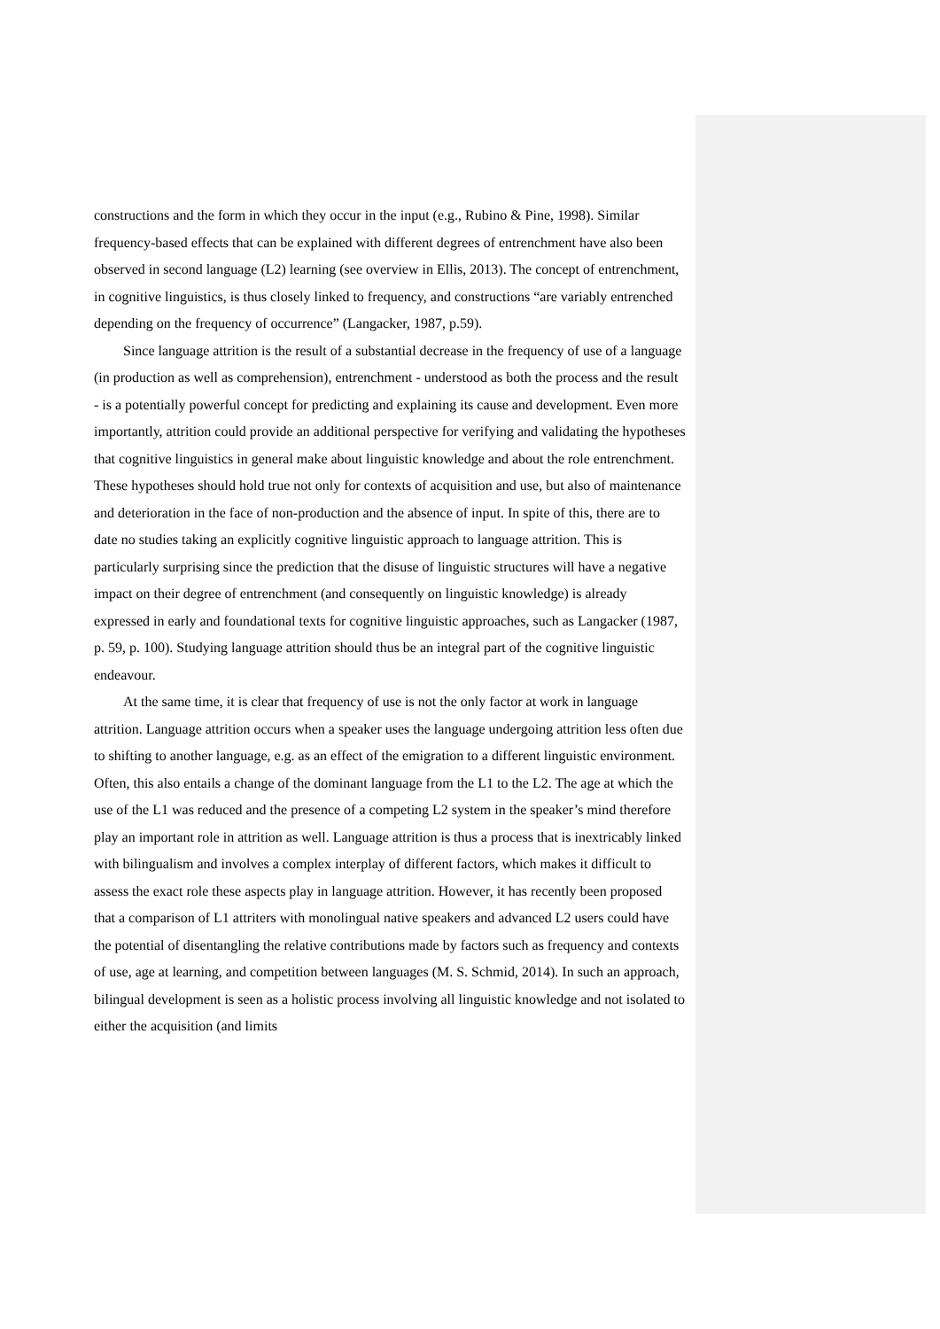constructions and the form in which they occur in the input (e.g., Rubino & Pine, 1998). Similar frequency-based effects that can be explained with different degrees of entrenchment have also been observed in second language (L2) learning (see overview in Ellis, 2013). The concept of entrenchment, in cognitive linguistics, is thus closely linked to frequency, and constructions “are variably entrenched depending on the frequency of occurrence” (Langacker, 1987, p.59).
Since language attrition is the result of a substantial decrease in the frequency of use of a language (in production as well as comprehension), entrenchment - understood as both the process and the result - is a potentially powerful concept for predicting and explaining its cause and development. Even more importantly, attrition could provide an additional perspective for verifying and validating the hypotheses that cognitive linguistics in general make about linguistic knowledge and about the role entrenchment. These hypotheses should hold true not only for contexts of acquisition and use, but also of maintenance and deterioration in the face of non-production and the absence of input. In spite of this, there are to date no studies taking an explicitly cognitive linguistic approach to language attrition. This is particularly surprising since the prediction that the disuse of linguistic structures will have a negative impact on their degree of entrenchment (and consequently on linguistic knowledge) is already expressed in early and foundational texts for cognitive linguistic approaches, such as Langacker (1987, p. 59, p. 100). Studying language attrition should thus be an integral part of the cognitive linguistic endeavour.
At the same time, it is clear that frequency of use is not the only factor at work in language attrition. Language attrition occurs when a speaker uses the language undergoing attrition less often due to shifting to another language, e.g. as an effect of the emigration to a different linguistic environment. Often, this also entails a change of the dominant language from the L1 to the L2. The age at which the use of the L1 was reduced and the presence of a competing L2 system in the speaker’s mind therefore play an important role in attrition as well. Language attrition is thus a process that is inextricably linked with bilingualism and involves a complex interplay of different factors, which makes it difficult to assess the exact role these aspects play in language attrition. However, it has recently been proposed that a comparison of L1 attriters with monolingual native speakers and advanced L2 users could have the potential of disentangling the relative contributions made by factors such as frequency and contexts of use, age at learning, and competition between languages (M. S. Schmid, 2014). In such an approach, bilingual development is seen as a holistic process involving all linguistic knowledge and not isolated to either the acquisition (and limits